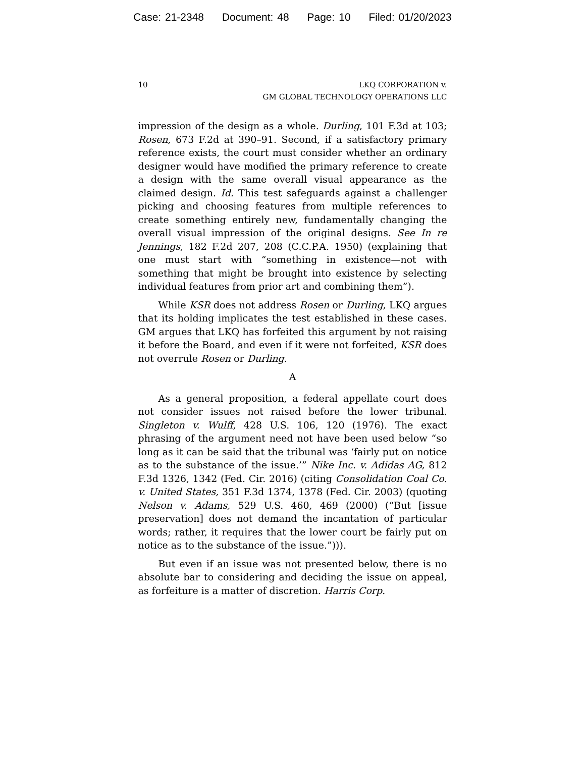Case: 21-2348 Document: 48 Page: 10 Filed: 01/20/2023
10 LKQ CORPORATION v.
GM GLOBAL TECHNOLOGY OPERATIONS LLC
impression of the design as a whole. Durling, 101 F.3d at 103; Rosen, 673 F.2d at 390–91. Second, if a satisfactory primary reference exists, the court must consider whether an ordinary designer would have modified the primary reference to create a design with the same overall visual appearance as the claimed design. Id. This test safeguards against a challenger picking and choosing features from multiple references to create something entirely new, fundamentally changing the overall visual impression of the original designs. See In re Jennings, 182 F.2d 207, 208 (C.C.P.A. 1950) (explaining that one must start with “something in existence—not with something that might be brought into existence by selecting individual features from prior art and combining them”).
While KSR does not address Rosen or Durling, LKQ argues that its holding implicates the test established in these cases. GM argues that LKQ has forfeited this argument by not raising it before the Board, and even if it were not forfeited, KSR does not overrule Rosen or Durling.
A
As a general proposition, a federal appellate court does not consider issues not raised before the lower tribunal. Singleton v. Wulff, 428 U.S. 106, 120 (1976). The exact phrasing of the argument need not have been used below “so long as it can be said that the tribunal was ‘fairly put on notice as to the substance of the issue.’” Nike Inc. v. Adidas AG, 812 F.3d 1326, 1342 (Fed. Cir. 2016) (citing Consolidation Coal Co. v. United States, 351 F.3d 1374, 1378 (Fed. Cir. 2003) (quoting Nelson v. Adams, 529 U.S. 460, 469 (2000) (“But [issue preservation] does not demand the incantation of particular words; rather, it requires that the lower court be fairly put on notice as to the substance of the issue.”))).
But even if an issue was not presented below, there is no absolute bar to considering and deciding the issue on appeal, as forfeiture is a matter of discretion. Harris Corp.